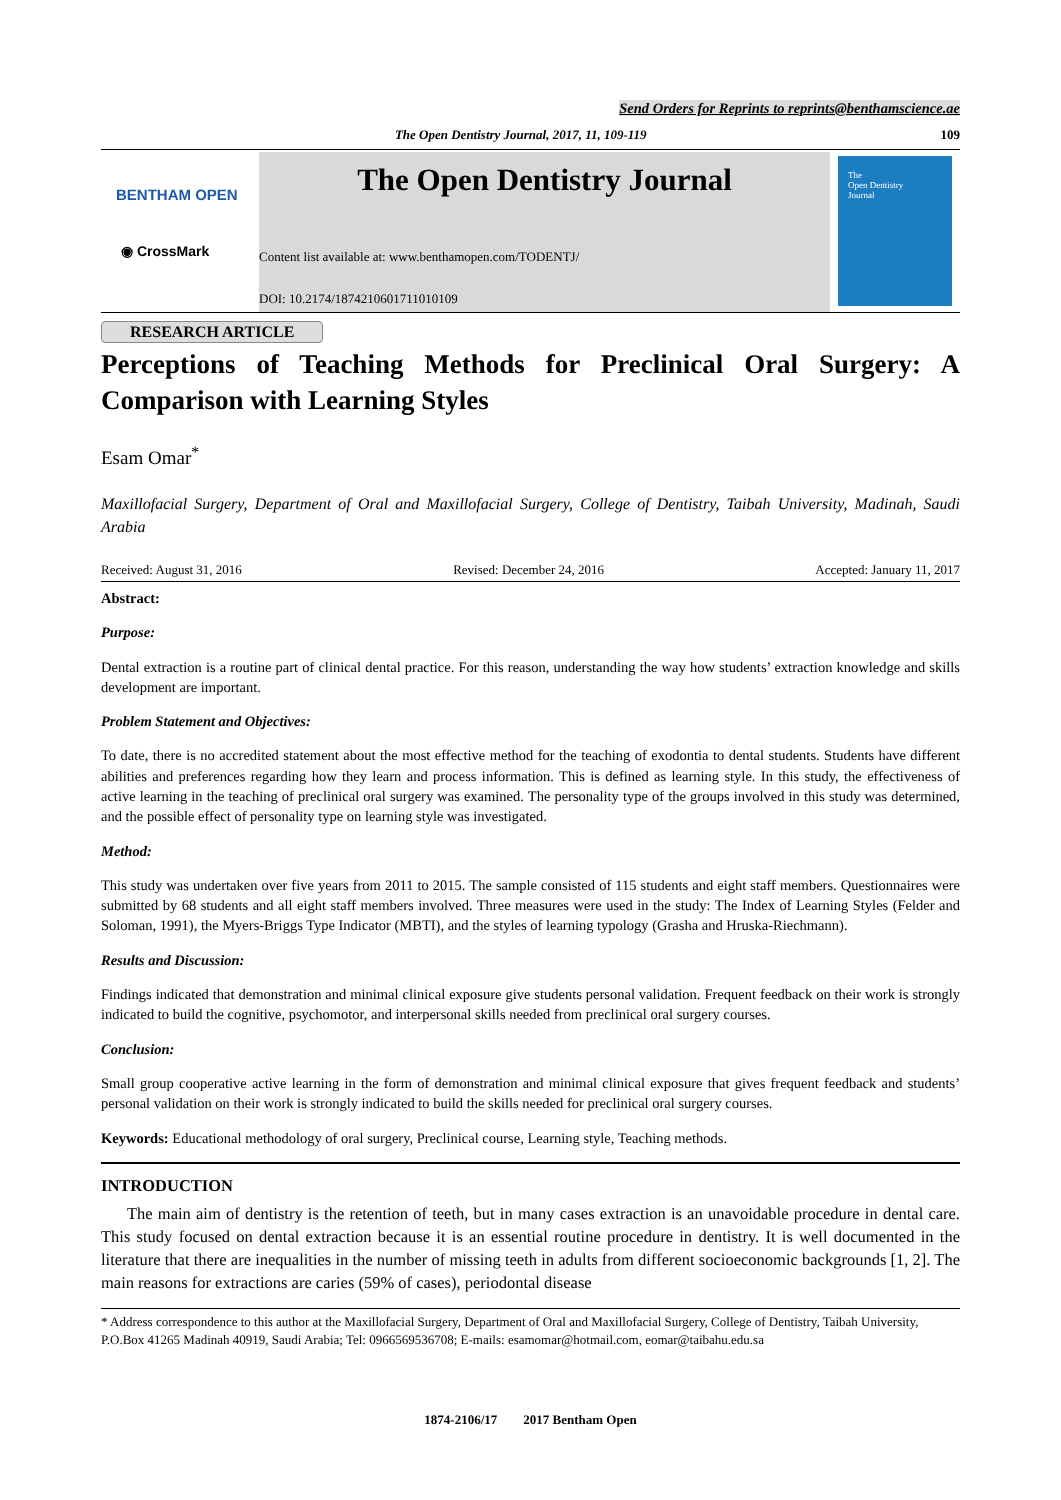Send Orders for Reprints to reprints@benthamscience.ae
The Open Dentistry Journal, 2017, 11, 109-119 109
BENTHAM OPEN
◉ CrossMark
The Open Dentistry Journal
Content list available at: www.benthamopen.com/TODENTJ/
DOI: 10.2174/1874210601711010109
The
Open Dentistry
Journal
RESEARCH ARTICLE
Perceptions of Teaching Methods for Preclinical Oral Surgery: A Comparison with Learning Styles
Esam Omar<sup>*</sup>
Maxillofacial Surgery, Department of Oral and Maxillofacial Surgery, College of Dentistry, Taibah University, Madinah, Saudi Arabia
Received: August 31, 2016 Revised: December 24, 2016 Accepted: January 11, 2017
Abstract:
Purpose:
Dental extraction is a routine part of clinical dental practice. For this reason, understanding the way how students’ extraction knowledge and skills development are important.
Problem Statement and Objectives:
To date, there is no accredited statement about the most effective method for the teaching of exodontia to dental students. Students have different abilities and preferences regarding how they learn and process information. This is defined as learning style. In this study, the effectiveness of active learning in the teaching of preclinical oral surgery was examined. The personality type of the groups involved in this study was determined, and the possible effect of personality type on learning style was investigated.
Method:
This study was undertaken over five years from 2011 to 2015. The sample consisted of 115 students and eight staff members. Questionnaires were submitted by 68 students and all eight staff members involved. Three measures were used in the study: The Index of Learning Styles (Felder and Soloman, 1991), the Myers-Briggs Type Indicator (MBTI), and the styles of learning typology (Grasha and Hruska-Riechmann).
Results and Discussion:
Findings indicated that demonstration and minimal clinical exposure give students personal validation. Frequent feedback on their work is strongly indicated to build the cognitive, psychomotor, and interpersonal skills needed from preclinical oral surgery courses.
Conclusion:
Small group cooperative active learning in the form of demonstration and minimal clinical exposure that gives frequent feedback and students’ personal validation on their work is strongly indicated to build the skills needed for preclinical oral surgery courses.
Keywords: Educational methodology of oral surgery, Preclinical course, Learning style, Teaching methods.
INTRODUCTION
The main aim of dentistry is the retention of teeth, but in many cases extraction is an unavoidable procedure in dental care. This study focused on dental extraction because it is an essential routine procedure in dentistry. It is well documented in the literature that there are inequalities in the number of missing teeth in adults from different socioeconomic backgrounds [1, 2]. The main reasons for extractions are caries (59% of cases), periodontal disease
* Address correspondence to this author at the Maxillofacial Surgery, Department of Oral and Maxillofacial Surgery, College of Dentistry, Taibah University, P.O.Box 41265 Madinah 40919, Saudi Arabia; Tel: 0966569536708; E-mails: esamomar@hotmail.com, eomar@taibahu.edu.sa
1874-2106/17 2017 Bentham Open